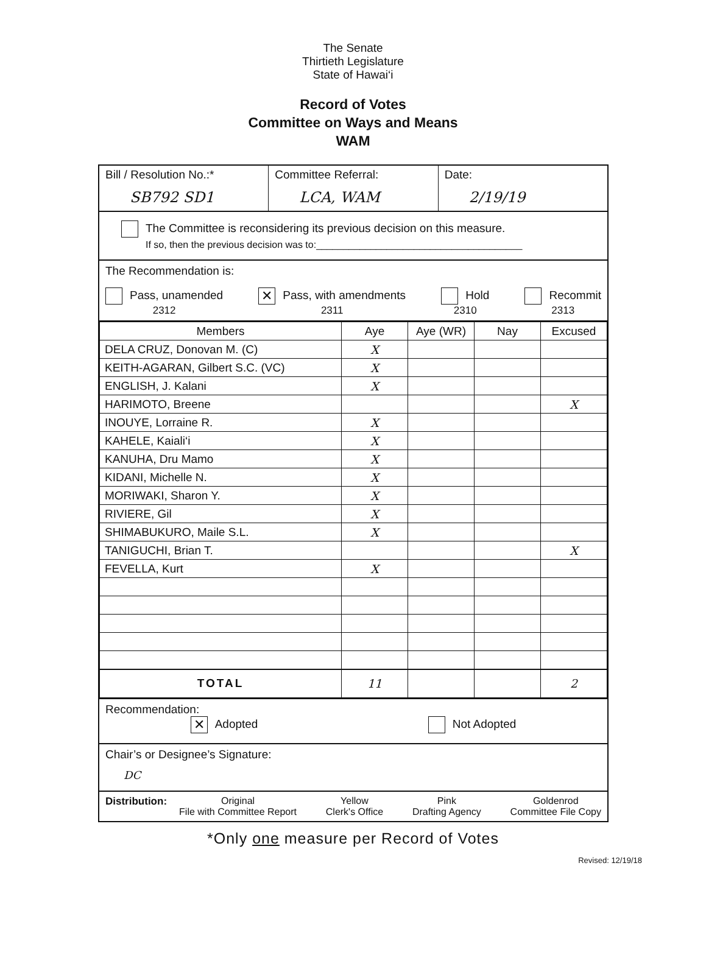The Senate
Thirtieth Legislature
State of Hawai‘i
Record of Votes
Committee on Ways and Means
WAM
Bill / Resolution No.:*
SB792 SD1
Committee Referral:
LCA, WAM
Date:
2/19/19
The Committee is reconsidering its previous decision on this measure.
If so, then the previous decision was to:______________________________________
The Recommendation is:
Pass, unamended
2312 ✕ Pass, with amendments
2311 Hold
2310 Recommit
2313
| Members | Aye | Aye (WR) | Nay | Excused |
| --- | --- | --- | --- | --- |
| DELA CRUZ, Donovan M. (C) | X | | | |
| KEITH-AGARAN, Gilbert S.C. (VC) | X | | | |
| ENGLISH, J. Kalani | X | | | |
| HARIMOTO, Breene | | | | X |
| INOUYE, Lorraine R. | X | | | |
| KAHELE, Kaiali‘i | X | | | |
| KANUHA, Dru Mamo | X | | | |
| KIDANI, Michelle N. | X | | | |
| MORIWAKI, Sharon Y. | X | | | |
| RIVIERE, Gil | X | | | |
| SHIMABUKURO, Maile S.L. | X | | | |
| TANIGUCHI, Brian T. | | | | X |
| FEVELLA, Kurt | X | | | |
| TOTAL | 11 | | | 2 |
Recommendation:
✕ Adopted Not Adopted
Chair’s or Designee’s Signature:
DC
Distribution: Original
File with Committee Report Yellow
Clerk's Office Pink
Drafting Agency Goldenrod
Committee File Copy
*Only one measure per Record of Votes
Revised: 12/19/18